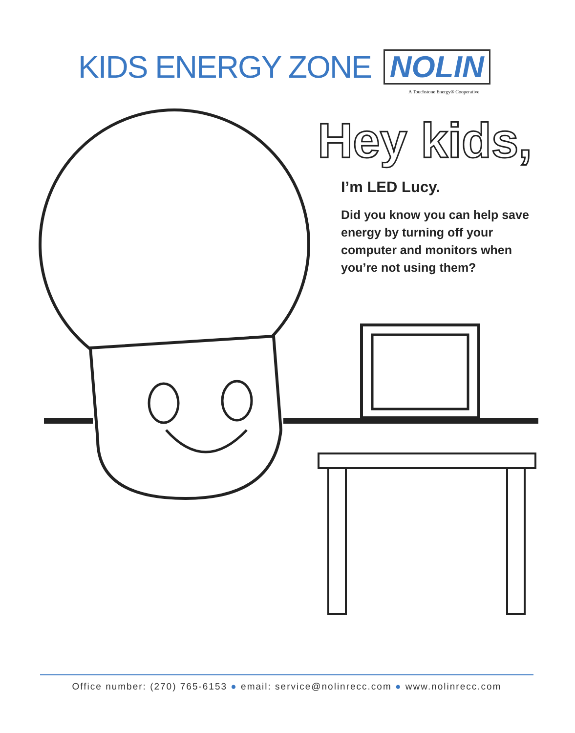KIDS ENERGY ZONE NOLIN
A Touchstone Energy® Cooperative
Hey kids,
I’m LED Lucy.
Did you know you can help save energy by turning off your computer and monitors when you’re not using them?
Office number: (270) 765-6153 ● email: service@nolinrecc.com ● www.nolinrecc.com